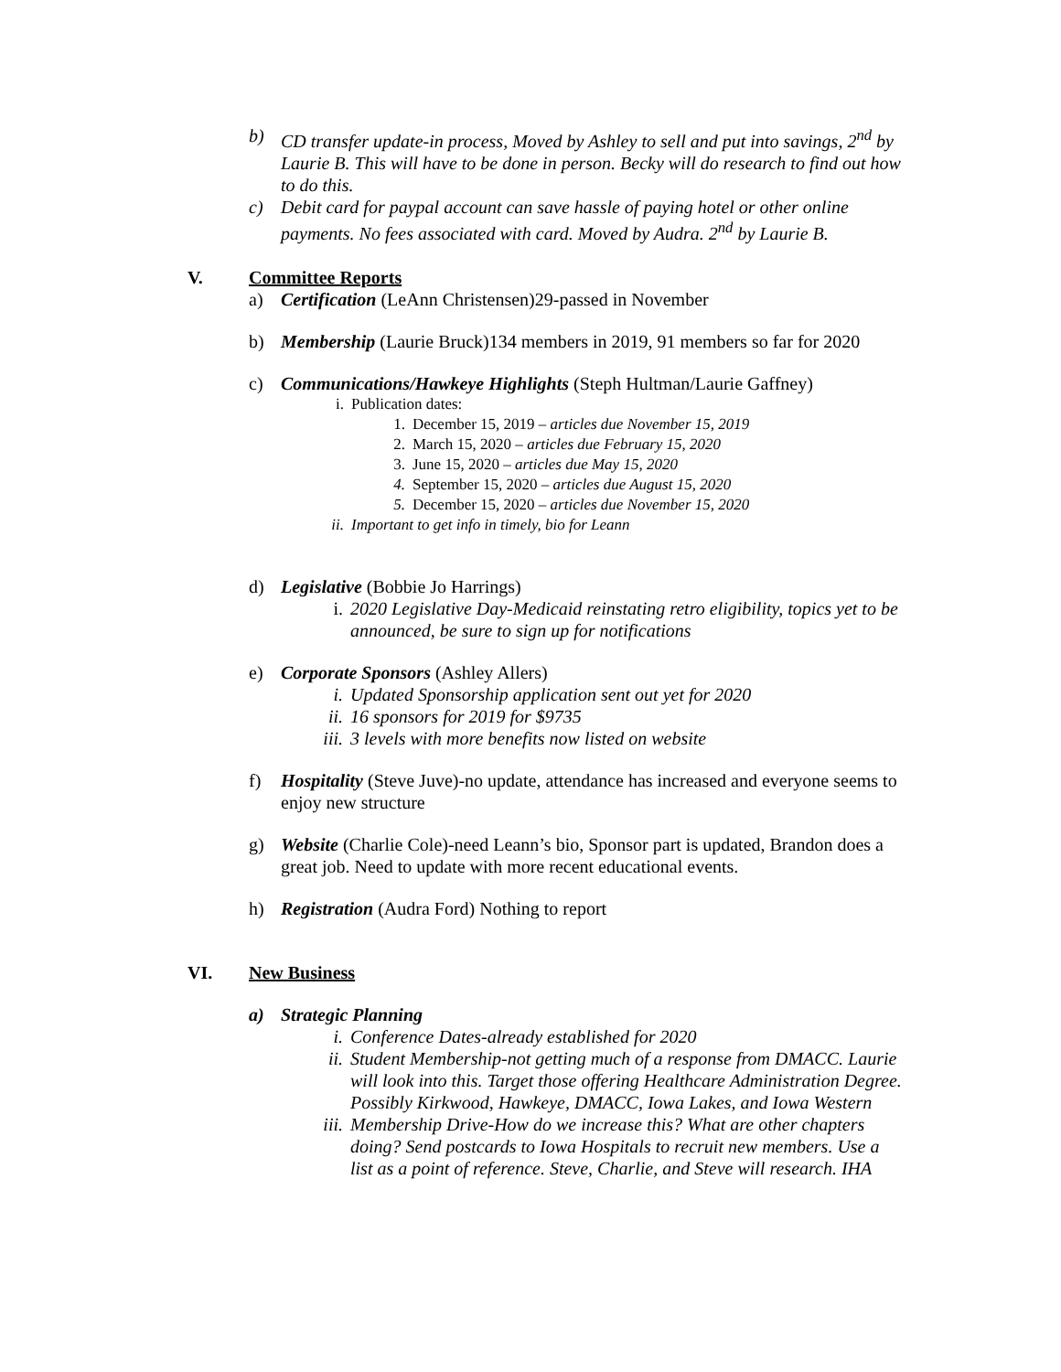b) CD transfer update-in process, Moved by Ashley to sell and put into savings, 2<sup>nd</sup> by Laurie B. This will have to be done in person. Becky will do research to find out how to do this.
c) Debit card for paypal account can save hassle of paying hotel or other online payments. No fees associated with card. Moved by Audra. 2<sup>nd</sup> by Laurie B.
V. Committee Reports
a) Certification (LeAnn Christensen)29-passed in November
b) Membership (Laurie Bruck)134 members in 2019, 91 members so far for 2020
c) Communications/Hawkeye Highlights (Steph Hultman/Laurie Gaffney)
i. Publication dates:
1. December 15, 2019 – articles due November 15, 2019
2. March 15, 2020 – articles due February 15, 2020
3. June 15, 2020 – articles due May 15, 2020
4. September 15, 2020 – articles due August 15, 2020
5. December 15, 2020 – articles due November 15, 2020
ii. Important to get info in timely, bio for Leann
d) Legislative (Bobbie Jo Harrings)
i. 2020 Legislative Day-Medicaid reinstating retro eligibility, topics yet to be announced, be sure to sign up for notifications
e) Corporate Sponsors (Ashley Allers)
i. Updated Sponsorship application sent out yet for 2020
ii. 16 sponsors for 2019 for $9735
iii.
3 levels with more benefits now listed on website
f) Hospitality (Steve Juve)-no update, attendance has increased and everyone seems to enjoy new structure
g) Website (Charlie Cole)-need Leann’s bio, Sponsor part is updated, Brandon does a great job. Need to update with more recent educational events.
h) Registration (Audra Ford) Nothing to report
VI. New Business
a) Strategic Planning
i. Conference Dates-already established for 2020
ii. Student Membership-not getting much of a response from DMACC. Laurie will look into this. Target those offering Healthcare Administration Degree. Possibly Kirkwood, Hawkeye, DMACC, Iowa Lakes, and Iowa Western
iii.
Membership Drive-How do we increase this? What are other chapters doing? Send postcards to Iowa Hospitals to recruit new members. Use a list as a point of reference. Steve, Charlie, and Steve will research. IHA